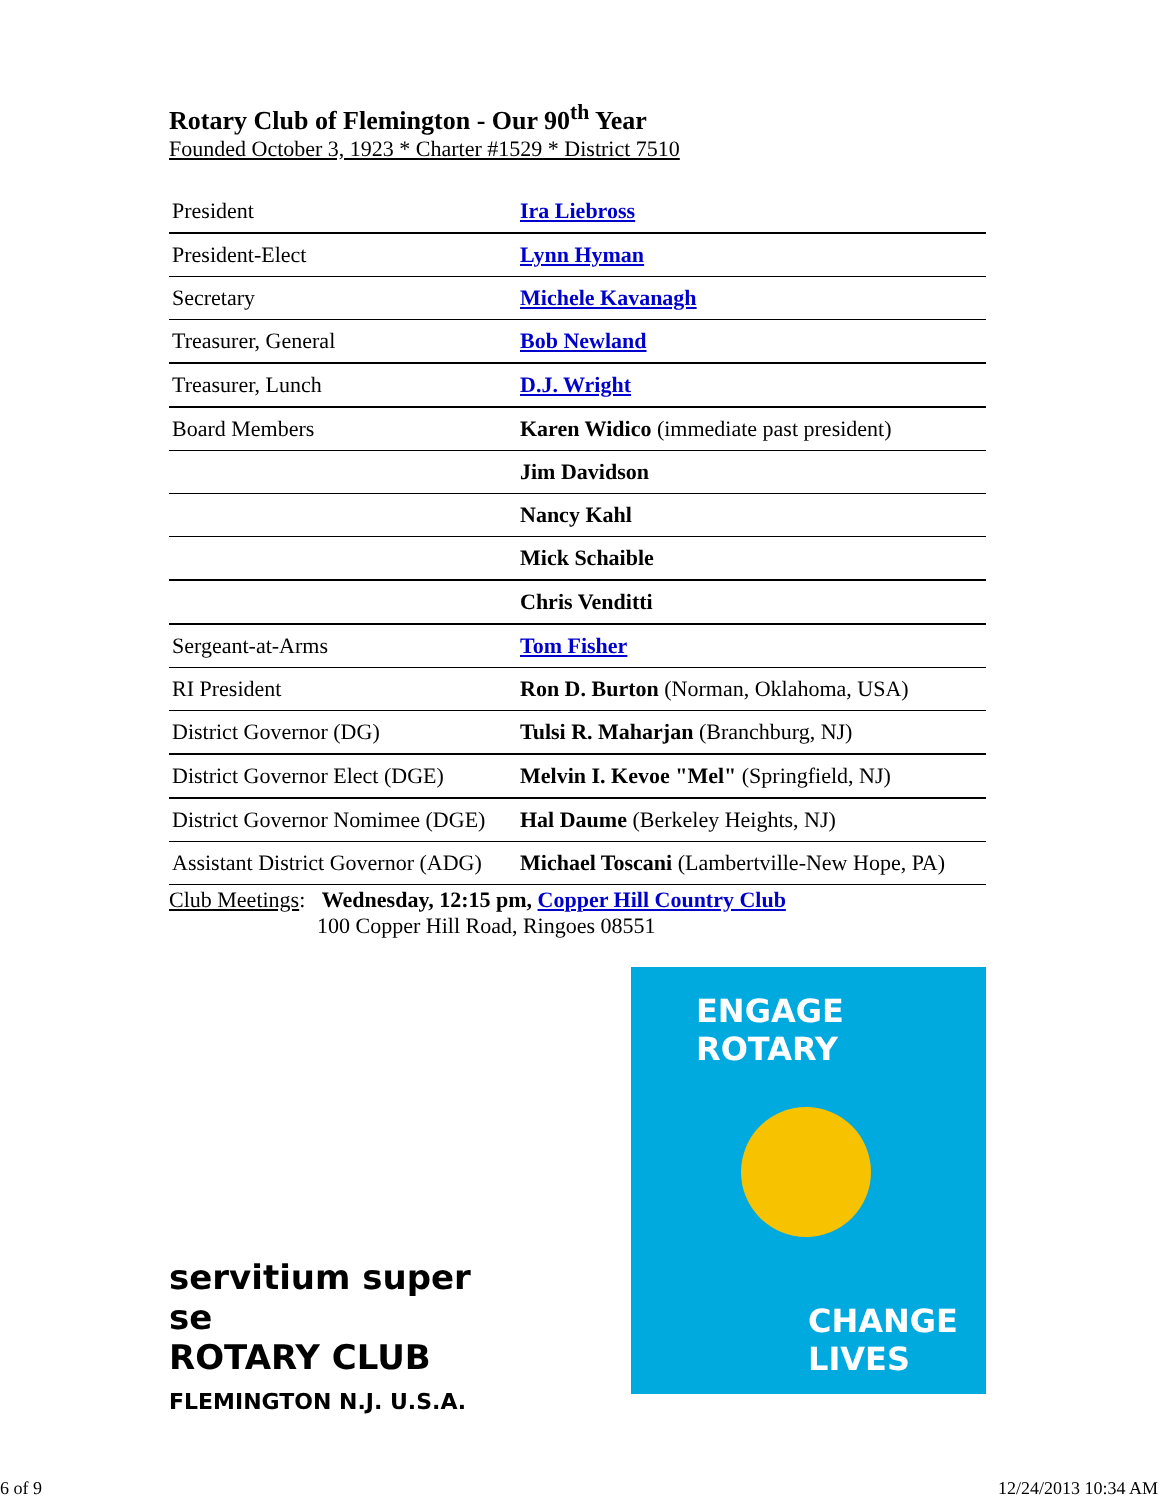Rotary Club of Flemington - Our 90<sup>th</sup> Year
Founded October 3, 1923 * Charter #1529 * District 7510
| President | Ira Liebross |
| President-Elect | Lynn Hyman |
| Secretary | Michele Kavanagh |
| Treasurer, General | Bob Newland |
| Treasurer, Lunch | D.J. Wright |
| Board Members | Karen Widico (immediate past president) |
| | Jim Davidson |
| | Nancy Kahl |
| | Mick Schaible |
| | Chris Venditti |
| Sergeant-at-Arms | Tom Fisher |
| RI President | Ron D. Burton (Norman, Oklahoma, USA) |
| District Governor (DG) | Tulsi R. Maharjan (Branchburg, NJ) |
| District Governor Elect (DGE) | Melvin I. Kevoe "Mel" (Springfield, NJ) |
| District Governor Nomimee (DGE) | Hal Daume (Berkeley Heights, NJ) |
| Assistant District Governor (ADG) | Michael Toscani (Lambertville-New Hope, PA) |
Club Meetings: Wednesday, 12:15 pm, Copper Hill Country Club
100 Copper Hill Road, Ringoes 08551
servitium super se
ROTARY CLUB
FLEMINGTON N.J. U.S.A.
ENGAGE
ROTARY
CHANGE
LIVES
6 of 9 12/24/2013 10:34 AM